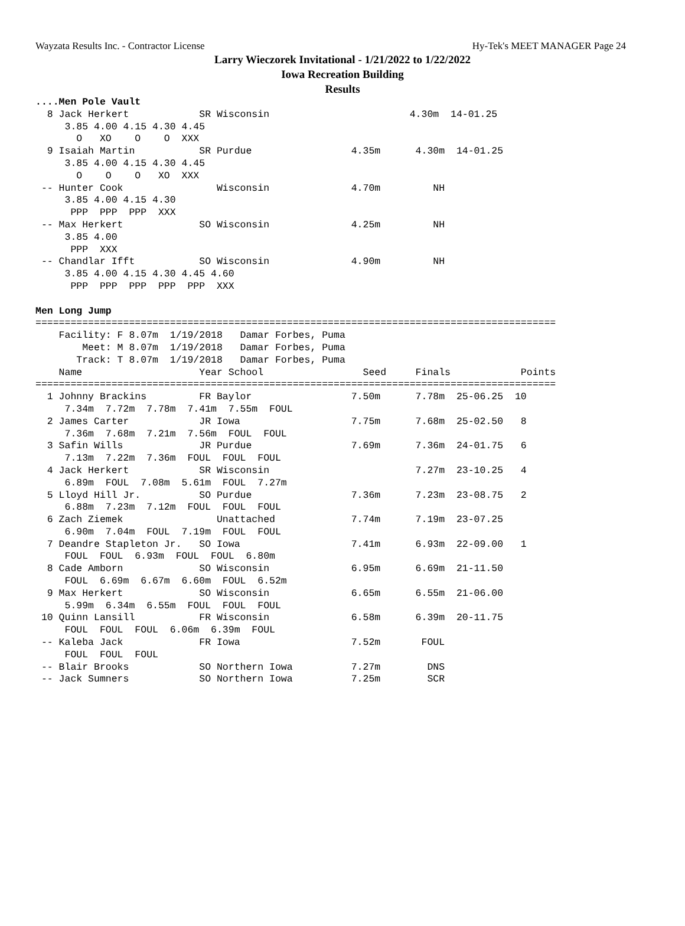Wayzata Results Inc. - Contractor License Hy-Tek's MEET MANAGER Page 24
Larry Wieczorek Invitational - 1/21/2022 to 1/22/2022
Iowa Recreation Building
Results
....Men Pole Vault
  8 Jack Herkert            SR Wisconsin                        4.30m  14-01.25
     3.85 4.00 4.15 4.30 4.45
       O   XO    O    O  XXX
  9 Isaiah Martin           SR Purdue                 4.35m      4.30m  14-01.25
     3.85 4.00 4.15 4.30 4.45
       O    O    O   XO  XXX
 -- Hunter Cook                Wisconsin              4.70m         NH
     3.85 4.00 4.15 4.30
      PPP  PPP  PPP  XXX
 -- Max Herkert             SO Wisconsin              4.25m         NH
     3.85 4.00
      PPP  XXX
 -- Chandlar Ifft           SO Wisconsin              4.90m         NH
     3.85 4.00 4.15 4.30 4.45 4.60
      PPP  PPP  PPP  PPP  PPP  XXX

Men Long Jump
=========================================================================================
    Facility: F 8.07m  1/19/2018   Damar Forbes, Puma
        Meet: M 8.07m  1/19/2018   Damar Forbes, Puma
       Track: T 8.07m  1/19/2018   Damar Forbes, Puma
    Name                    Year School                 Seed     Finals            Points
=========================================================================================
  1 Johnny Brackins         FR Baylor                 7.50m      7.78m  25-06.25  10
     7.34m  7.72m  7.78m  7.41m  7.55m  FOUL
  2 James Carter            JR Iowa                   7.75m      7.68m  25-02.50   8
     7.36m  7.68m  7.21m  7.56m  FOUL  FOUL
  3 Safin Wills             JR Purdue                 7.69m      7.36m  24-01.75   6
     7.13m  7.22m  7.36m  FOUL  FOUL  FOUL
  4 Jack Herkert            SR Wisconsin                         7.27m  23-10.25   4
     6.89m  FOUL  7.08m  5.61m  FOUL  7.27m
  5 Lloyd Hill Jr.          SO Purdue                 7.36m      7.23m  23-08.75   2
     6.88m  7.23m  7.12m  FOUL  FOUL  FOUL
  6 Zach Ziemek                Unattached             7.74m      7.19m  23-07.25
     6.90m  7.04m  FOUL  7.19m  FOUL  FOUL
  7 Deandre Stapleton Jr.   SO Iowa                   7.41m      6.93m  22-09.00   1
     FOUL  FOUL  6.93m  FOUL  FOUL  6.80m
  8 Cade Amborn             SO Wisconsin              6.95m      6.69m  21-11.50
     FOUL  6.69m  6.67m  6.60m  FOUL  6.52m
  9 Max Herkert             SO Wisconsin              6.65m      6.55m  21-06.00
     5.99m  6.34m  6.55m  FOUL  FOUL  FOUL
 10 Quinn Lansill           FR Wisconsin              6.58m      6.39m  20-11.75
     FOUL  FOUL  FOUL  6.06m  6.39m  FOUL
 -- Kaleba Jack             FR Iowa                   7.52m       FOUL
     FOUL  FOUL  FOUL
 -- Blair Brooks            SO Northern Iowa          7.27m        DNS
 -- Jack Sumners            SO Northern Iowa          7.25m        SCR